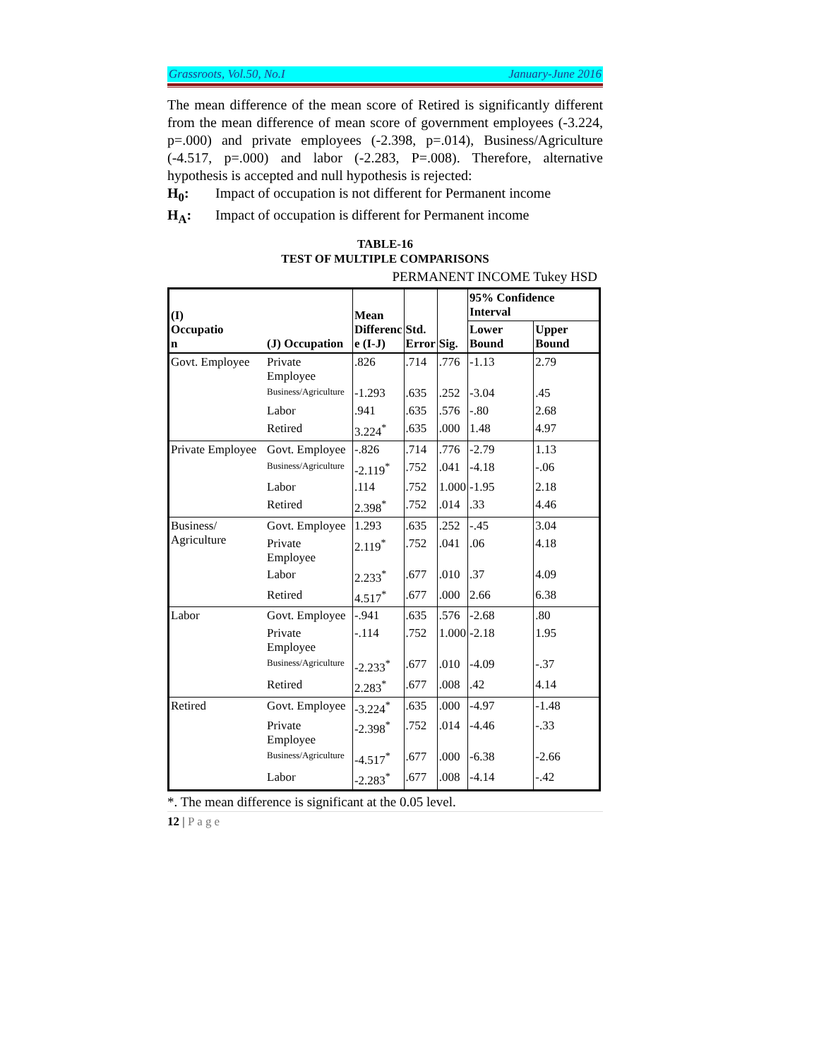Grassroots, Vol.50, No.I January-June 2016
The mean difference of the mean score of Retired is significantly different from the mean difference of mean score of government employees (-3.224, p=.000) and private employees (-2.398, p=.014), Business/Agriculture (-4.517, p=.000) and labor (-2.283, P=.008). Therefore, alternative hypothesis is accepted and null hypothesis is rejected:
H<sub>0</sub>: Impact of occupation is not different for Permanent income
H<sub>A</sub>: Impact of occupation is different for Permanent income
TABLE-16
TEST OF MULTIPLE COMPARISONS
PERMANENT INCOME Tukey HSD
| (I) Occupatio n | (J) Occupation | Mean Differenc e (I-J) | Std. Error | Sig. | 95% Confidence Interval | |
| --- | --- | --- | --- | --- | --- | --- |
| | | | | | Lower Bound | Upper Bound |
| Govt. Employee | Private Employee | .826 | .714 | .776 | -1.13 | 2.79 |
| | Business/Agriculture | -1.293 | .635 | .252 | -3.04 | .45 |
| | Labor | .941 | .635 | .576 | -.80 | 2.68 |
| | Retired | 3.224<sup>*</sup> | .635 | .000 | 1.48 | 4.97 |
| Private Employee | Govt. Employee | -.826 | .714 | .776 | -2.79 | 1.13 |
| | Business/Agriculture | -2.119<sup>*</sup> | .752 | .041 | -4.18 | -.06 |
| | Labor | .114 | .752 | 1.000 | -1.95 | 2.18 |
| | Retired | 2.398<sup>*</sup> | .752 | .014 | .33 | 4.46 |
| Business/ Agriculture | Govt. Employee | 1.293 | .635 | .252 | -.45 | 3.04 |
| | Private Employee | 2.119<sup>*</sup> | .752 | .041 | .06 | 4.18 |
| | Labor | 2.233<sup>*</sup> | .677 | .010 | .37 | 4.09 |
| | Retired | 4.517<sup>*</sup> | .677 | .000 | 2.66 | 6.38 |
| Labor | Govt. Employee | -.941 | .635 | .576 | -2.68 | .80 |
| | Private Employee | -.114 | .752 | 1.000 | -2.18 | 1.95 |
| | Business/Agriculture | -2.233<sup>*</sup> | .677 | .010 | -4.09 | -.37 |
| | Retired | 2.283<sup>*</sup> | .677 | .008 | .42 | 4.14 |
| Retired | Govt. Employee | -3.224<sup>*</sup> | .635 | .000 | -4.97 | -1.48 |
| | Private Employee | -2.398<sup>*</sup> | .752 | .014 | -4.46 | -.33 |
| | Business/Agriculture | -4.517<sup>*</sup> | .677 | .000 | -6.38 | -2.66 |
| | Labor | -2.283<sup>*</sup> | .677 | .008 | -4.14 | -.42 |
*. The mean difference is significant at the 0.05 level.
12 | Page